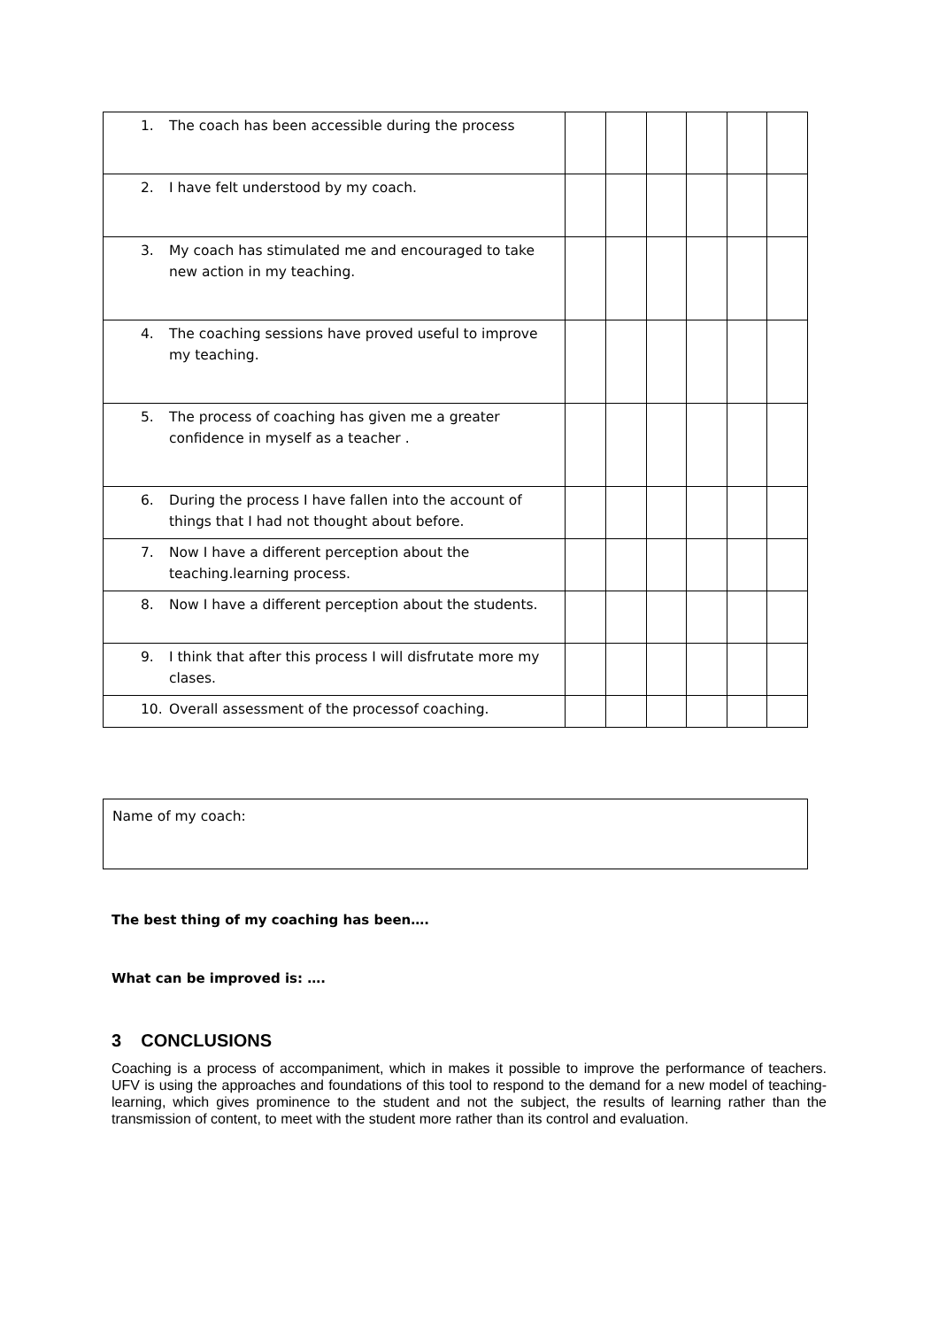| 1. The coach has been accessible during the process | | | | | | |
| 2. I have felt understood by my coach. | | | | | | |
| 3. My coach has stimulated me and encouraged to take new action in my teaching. | | | | | | |
| 4. The coaching sessions have proved useful to improve my teaching. | | | | | | |
| 5. The process of coaching has given me a greater confidence in myself as a teacher . | | | | | | |
| 6. During the process I have fallen into the account of things that I had not thought about before. | | | | | | |
| 7. Now I have a different perception about the teaching.learning process. | | | | | | |
| 8. Now I have a different perception about the students. | | | | | | |
| 9. I think that after this process I will disfrutate more my clases. | | | | | | |
| 10. Overall assessment of the processof coaching. | | | | | | |
Name of my coach:
The best thing of my coaching has been….
What can be improved is: ….
3 CONCLUSIONS
Coaching is a process of accompaniment, which in makes it possible to improve the performance of teachers. UFV is using the approaches and foundations of this tool to respond to the demand for a new model of teaching-learning, which gives prominence to the student and not the subject, the results of learning rather than the transmission of content, to meet with the student more rather than its control and evaluation.